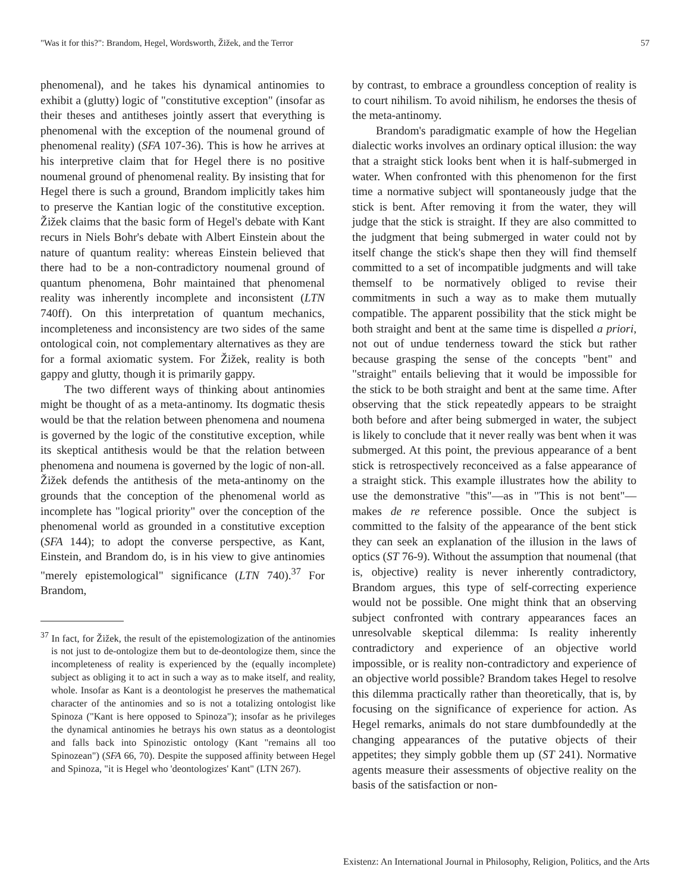"Was it for this?": Brandom, Hegel, Wordsworth, Žižek, and the Terror 57
phenomenal), and he takes his dynamical antinomies to exhibit a (glutty) logic of "constitutive exception" (insofar as their theses and antitheses jointly assert that everything is phenomenal with the exception of the noumenal ground of phenomenal reality) (SFA 107-36). This is how he arrives at his interpretive claim that for Hegel there is no positive noumenal ground of phenomenal reality. By insisting that for Hegel there is such a ground, Brandom implicitly takes him to preserve the Kantian logic of the constitutive exception. Žižek claims that the basic form of Hegel's debate with Kant recurs in Niels Bohr's debate with Albert Einstein about the nature of quantum reality: whereas Einstein believed that there had to be a non-contradictory noumenal ground of quantum phenomena, Bohr maintained that phenomenal reality was inherently incomplete and inconsistent (LTN 740ff). On this interpretation of quantum mechanics, incompleteness and inconsistency are two sides of the same ontological coin, not complementary alternatives as they are for a formal axiomatic system. For Žižek, reality is both gappy and glutty, though it is primarily gappy.
The two different ways of thinking about antinomies might be thought of as a meta-antinomy. Its dogmatic thesis would be that the relation between phenomena and noumena is governed by the logic of the constitutive exception, while its skeptical antithesis would be that the relation between phenomena and noumena is governed by the logic of non-all. Žižek defends the antithesis of the meta-antinomy on the grounds that the conception of the phenomenal world as incomplete has "logical priority" over the conception of the phenomenal world as grounded in a constitutive exception (SFA 144); to adopt the converse perspective, as Kant, Einstein, and Brandom do, is in his view to give antinomies "merely epistemological" significance (LTN 740).<sup>37</sup> For Brandom,
<sup>37</sup> In fact, for Žižek, the result of the epistemologization of the antinomies is not just to de-ontologize them but to de-deontologize them, since the incompleteness of reality is experienced by the (equally incomplete) subject as obliging it to act in such a way as to make itself, and reality, whole. Insofar as Kant is a deontologist he preserves the mathematical character of the antinomies and so is not a totalizing ontologist like Spinoza ("Kant is here opposed to Spinoza"); insofar as he privileges the dynamical antinomies he betrays his own status as a deontologist and falls back into Spinozistic ontology (Kant "remains all too Spinozean") (SFA 66, 70). Despite the supposed affinity between Hegel and Spinoza, "it is Hegel who 'deontologizes' Kant" (LTN 267).
by contrast, to embrace a groundless conception of reality is to court nihilism. To avoid nihilism, he endorses the thesis of the meta-antinomy.
Brandom's paradigmatic example of how the Hegelian dialectic works involves an ordinary optical illusion: the way that a straight stick looks bent when it is half-submerged in water. When confronted with this phenomenon for the first time a normative subject will spontaneously judge that the stick is bent. After removing it from the water, they will judge that the stick is straight. If they are also committed to the judgment that being submerged in water could not by itself change the stick's shape then they will find themself committed to a set of incompatible judgments and will take themself to be normatively obliged to revise their commitments in such a way as to make them mutually compatible. The apparent possibility that the stick might be both straight and bent at the same time is dispelled a priori, not out of undue tenderness toward the stick but rather because grasping the sense of the concepts "bent" and "straight" entails believing that it would be impossible for the stick to be both straight and bent at the same time. After observing that the stick repeatedly appears to be straight both before and after being submerged in water, the subject is likely to conclude that it never really was bent when it was submerged. At this point, the previous appearance of a bent stick is retrospectively reconceived as a false appearance of a straight stick. This example illustrates how the ability to use the demonstrative "this"—as in "This is not bent"—makes de re reference possible. Once the subject is committed to the falsity of the appearance of the bent stick they can seek an explanation of the illusion in the laws of optics (ST 76-9). Without the assumption that noumenal (that is, objective) reality is never inherently contradictory, Brandom argues, this type of self-correcting experience would not be possible. One might think that an observing subject confronted with contrary appearances faces an unresolvable skeptical dilemma: Is reality inherently contradictory and experience of an objective world impossible, or is reality non-contradictory and experience of an objective world possible? Brandom takes Hegel to resolve this dilemma practically rather than theoretically, that is, by focusing on the significance of experience for action. As Hegel remarks, animals do not stare dumbfoundedly at the changing appearances of the putative objects of their appetites; they simply gobble them up (ST 241). Normative agents measure their assessments of objective reality on the basis of the satisfaction or non-
Existenz: An International Journal in Philosophy, Religion, Politics, and the Arts